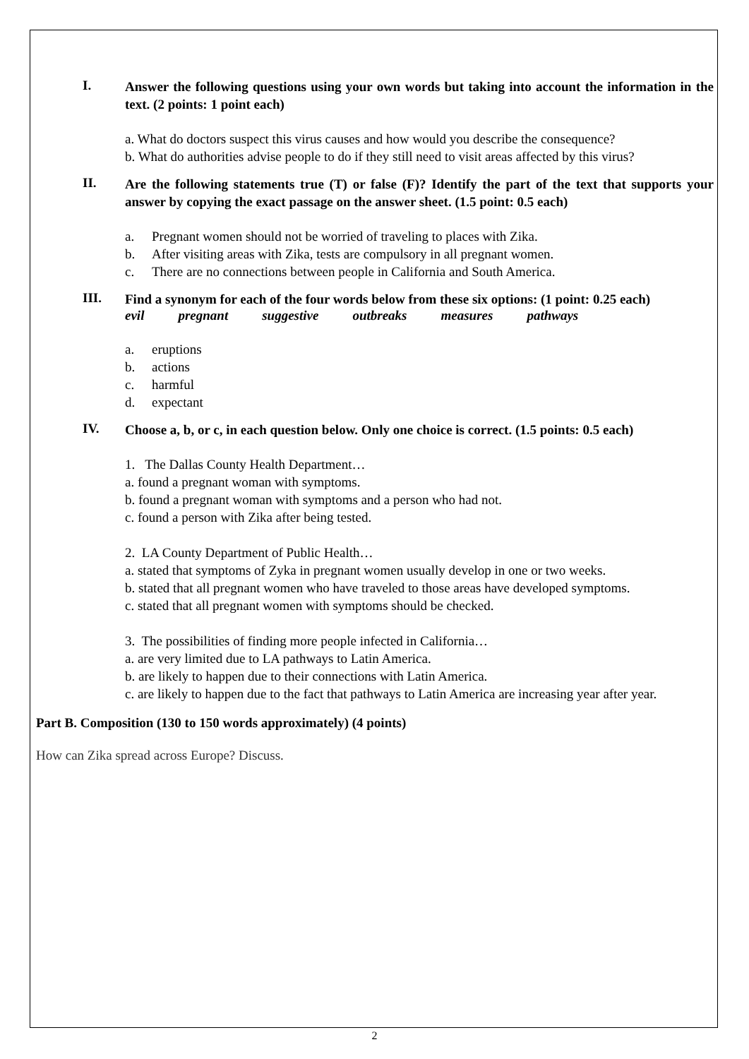I.
Answer the following questions using your own words but taking into account the information in the text. (2 points: 1 point each)
a. What do doctors suspect this virus causes and how would you describe the consequence?
b. What do authorities advise people to do if they still need to visit areas affected by this virus?
II.
Are the following statements true (T) or false (F)? Identify the part of the text that supports your answer by copying the exact passage on the answer sheet. (1.5 point: 0.5 each)
a. Pregnant women should not be worried of traveling to places with Zika.
b. After visiting areas with Zika, tests are compulsory in all pregnant women.
c. There are no connections between people in California and South America.
III.
Find a synonym for each of the four words below from these six options: (1 point: 0.25 each)
evil pregnant suggestive outbreaks measures pathways
a. eruptions
b. actions
c. harmful
d. expectant
IV.
Choose a, b, or c, in each question below. Only one choice is correct. (1.5 points: 0.5 each)
1. The Dallas County Health Department…
a. found a pregnant woman with symptoms.
b. found a pregnant woman with symptoms and a person who had not.
c. found a person with Zika after being tested.
2. LA County Department of Public Health…
a. stated that symptoms of Zyka in pregnant women usually develop in one or two weeks.
b. stated that all pregnant women who have traveled to those areas have developed symptoms.
c. stated that all pregnant women with symptoms should be checked.
3. The possibilities of finding more people infected in California…
a. are very limited due to LA pathways to Latin America.
b. are likely to happen due to their connections with Latin America.
c. are likely to happen due to the fact that pathways to Latin America are increasing year after year.
Part B. Composition (130 to 150 words approximately) (4 points)
How can Zika spread across Europe? Discuss.
2